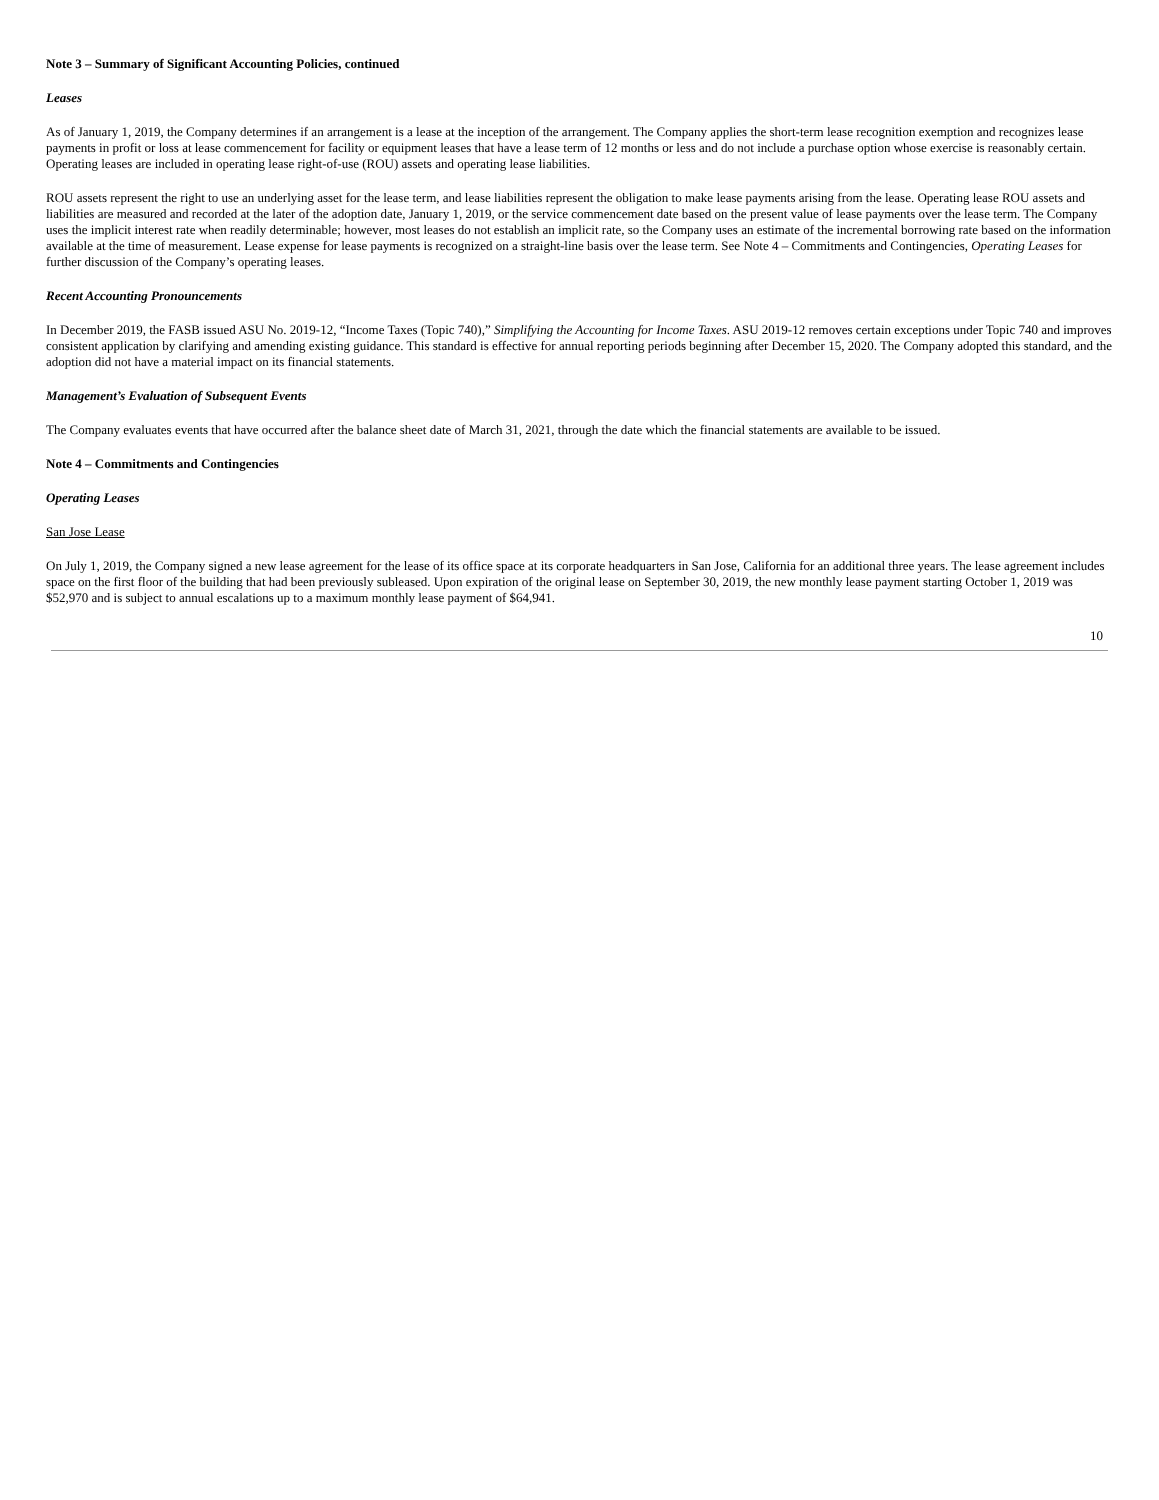Note 3 – Summary of Significant Accounting Policies, continued
Leases
As of January 1, 2019, the Company determines if an arrangement is a lease at the inception of the arrangement. The Company applies the short-term lease recognition exemption and recognizes lease payments in profit or loss at lease commencement for facility or equipment leases that have a lease term of 12 months or less and do not include a purchase option whose exercise is reasonably certain. Operating leases are included in operating lease right-of-use (ROU) assets and operating lease liabilities.
ROU assets represent the right to use an underlying asset for the lease term, and lease liabilities represent the obligation to make lease payments arising from the lease. Operating lease ROU assets and liabilities are measured and recorded at the later of the adoption date, January 1, 2019, or the service commencement date based on the present value of lease payments over the lease term. The Company uses the implicit interest rate when readily determinable; however, most leases do not establish an implicit rate, so the Company uses an estimate of the incremental borrowing rate based on the information available at the time of measurement. Lease expense for lease payments is recognized on a straight-line basis over the lease term. See Note 4 – Commitments and Contingencies, Operating Leases for further discussion of the Company’s operating leases.
Recent Accounting Pronouncements
In December 2019, the FASB issued ASU No. 2019-12, “Income Taxes (Topic 740),” Simplifying the Accounting for Income Taxes. ASU 2019-12 removes certain exceptions under Topic 740 and improves consistent application by clarifying and amending existing guidance. This standard is effective for annual reporting periods beginning after December 15, 2020. The Company adopted this standard, and the adoption did not have a material impact on its financial statements.
Management’s Evaluation of Subsequent Events
The Company evaluates events that have occurred after the balance sheet date of March 31, 2021, through the date which the financial statements are available to be issued.
Note 4 – Commitments and Contingencies
Operating Leases
San Jose Lease
On July 1, 2019, the Company signed a new lease agreement for the lease of its office space at its corporate headquarters in San Jose, California for an additional three years. The lease agreement includes space on the first floor of the building that had been previously subleased. Upon expiration of the original lease on September 30, 2019, the new monthly lease payment starting October 1, 2019 was $52,970 and is subject to annual escalations up to a maximum monthly lease payment of $64,941.
10